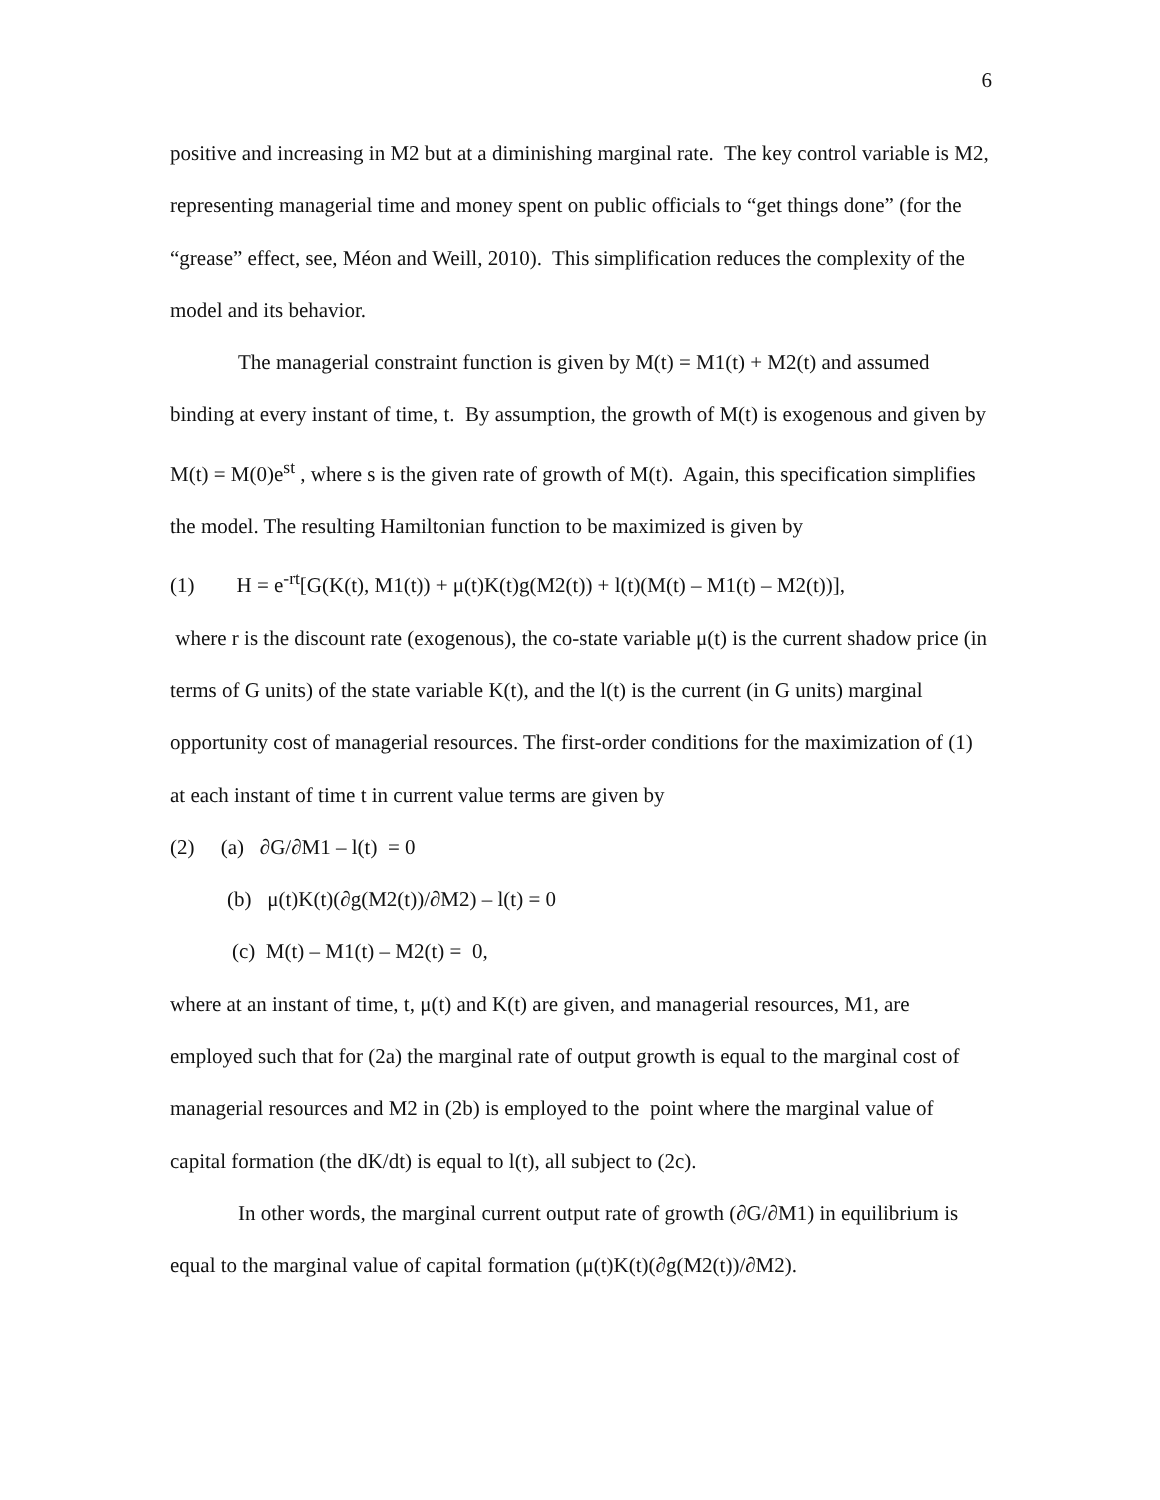6
positive and increasing in M2 but at a diminishing marginal rate. The key control variable is M2, representing managerial time and money spent on public officials to “get things done” (for the “grease” effect, see, Méon and Weill, 2010). This simplification reduces the complexity of the model and its behavior.
The managerial constraint function is given by M(t) = M1(t) + M2(t) and assumed binding at every instant of time, t. By assumption, the growth of M(t) is exogenous and given by M(t) = M(0)e<sup>st</sup> , where s is the given rate of growth of M(t). Again, this specification simplifies the model. The resulting Hamiltonian function to be maximized is given by
(1) H = e<sup>-rt</sup>[G(K(t), M1(t)) + μ(t)K(t)g(M2(t)) + l(t)(M(t) – M1(t) – M2(t))],
where r is the discount rate (exogenous), the co-state variable μ(t) is the current shadow price (in terms of G units) of the state variable K(t), and the l(t) is the current (in G units) marginal opportunity cost of managerial resources. The first-order conditions for the maximization of (1) at each instant of time t in current value terms are given by
(2) (a) ∂G/∂M1 – l(t) = 0
(b) μ(t)K(t)(∂g(M2(t))/∂M2) – l(t) = 0
(c) M(t) – M1(t) – M2(t) = 0,
where at an instant of time, t, μ(t) and K(t) are given, and managerial resources, M1, are employed such that for (2a) the marginal rate of output growth is equal to the marginal cost of managerial resources and M2 in (2b) is employed to the point where the marginal value of capital formation (the dK/dt) is equal to l(t), all subject to (2c).
In other words, the marginal current output rate of growth (∂G/∂M1) in equilibrium is equal to the marginal value of capital formation (μ(t)K(t)(∂g(M2(t))/∂M2).